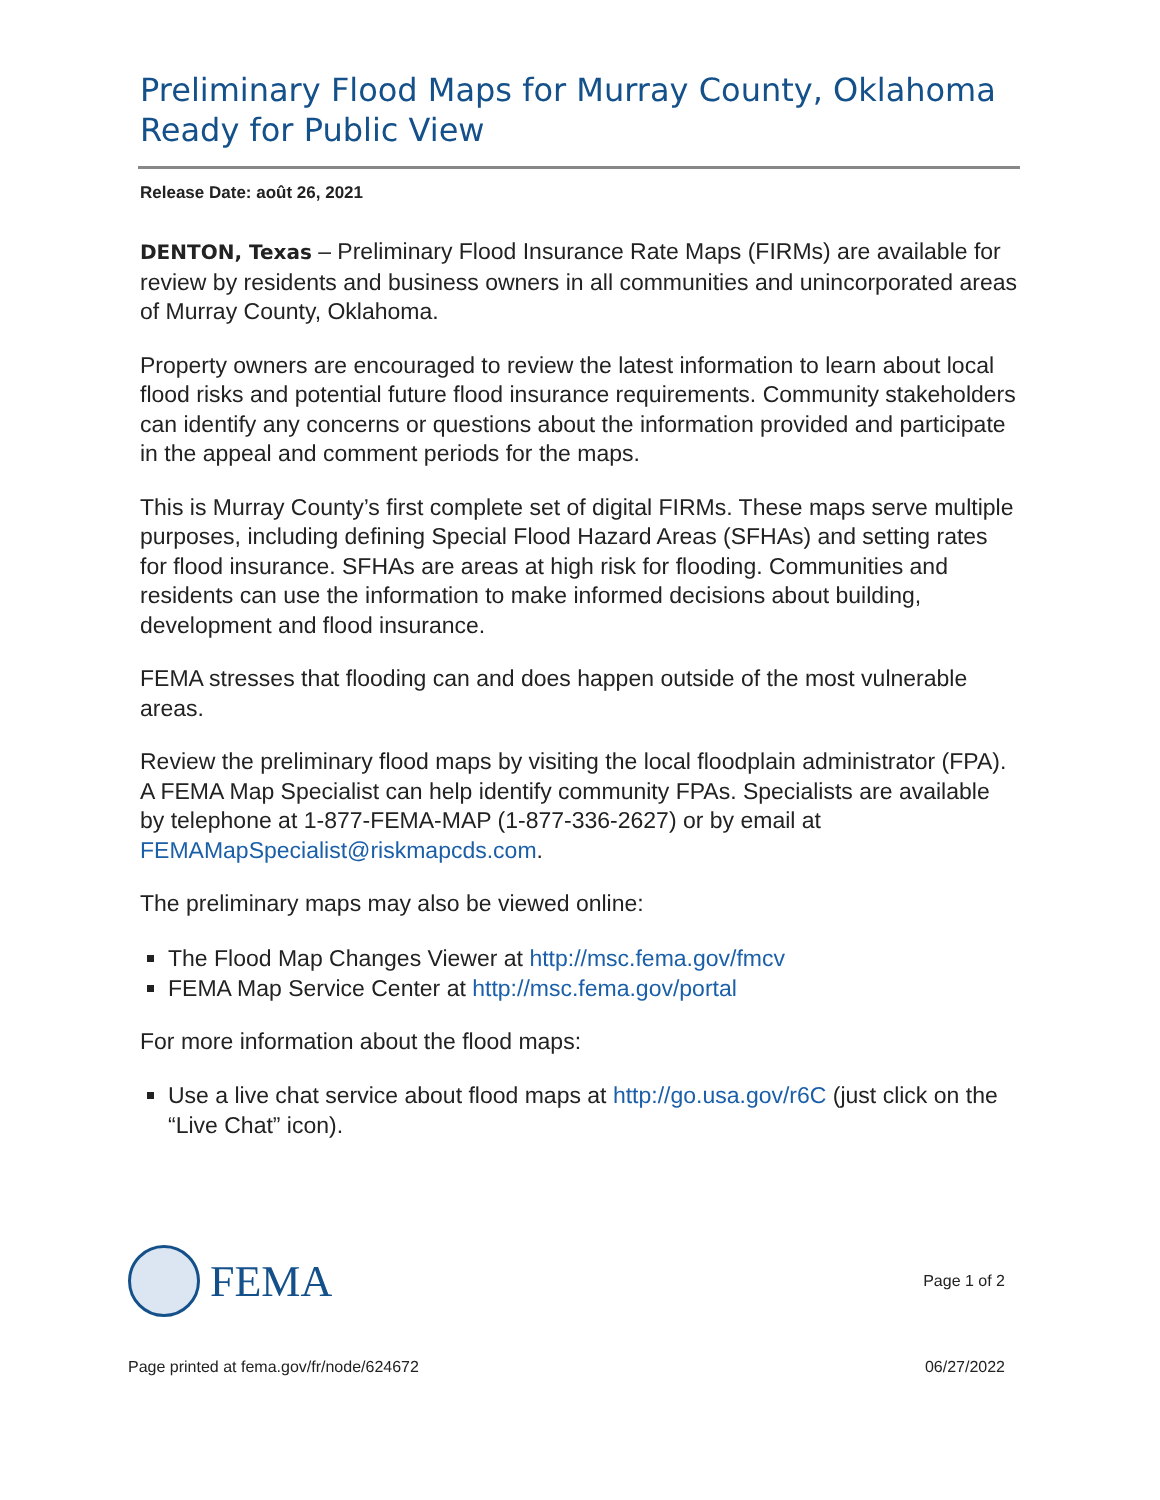Preliminary Flood Maps for Murray County, Oklahoma Ready for Public View
Release Date: août 26, 2021
DENTON, Texas – Preliminary Flood Insurance Rate Maps (FIRMs) are available for review by residents and business owners in all communities and unincorporated areas of Murray County, Oklahoma.
Property owners are encouraged to review the latest information to learn about local flood risks and potential future flood insurance requirements. Community stakeholders can identify any concerns or questions about the information provided and participate in the appeal and comment periods for the maps.
This is Murray County’s first complete set of digital FIRMs. These maps serve multiple purposes, including defining Special Flood Hazard Areas (SFHAs) and setting rates for flood insurance. SFHAs are areas at high risk for flooding. Communities and residents can use the information to make informed decisions about building, development and flood insurance.
FEMA stresses that flooding can and does happen outside of the most vulnerable areas.
Review the preliminary flood maps by visiting the local floodplain administrator (FPA). A FEMA Map Specialist can help identify community FPAs. Specialists are available by telephone at 1-877-FEMA-MAP (1-877-336-2627) or by email at FEMAMapSpecialist@riskmapcds.com.
The preliminary maps may also be viewed online:
The Flood Map Changes Viewer at http://msc.fema.gov/fmcv
FEMA Map Service Center at http://msc.fema.gov/portal
For more information about the flood maps:
Use a live chat service about flood maps at http://go.usa.gov/r6C (just click on the “Live Chat” icon).
FEMA
Page 1 of 2
Page printed at fema.gov/fr/node/624672 06/27/2022